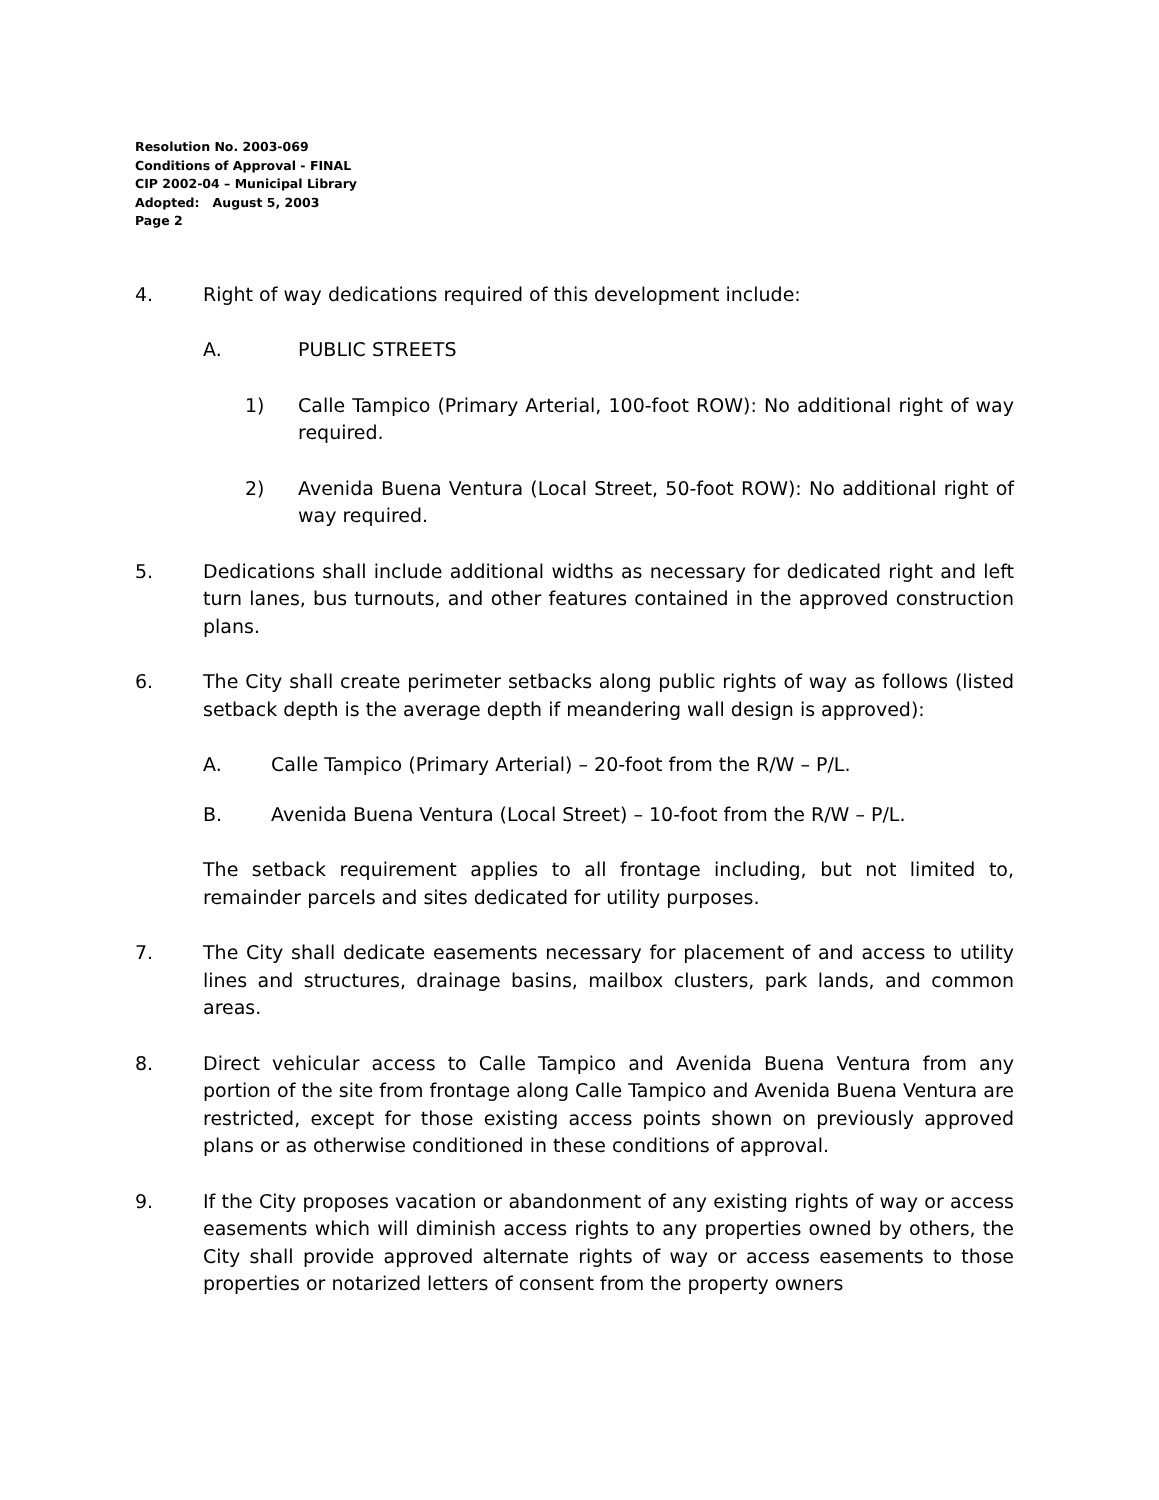Resolution No. 2003-069
Conditions of Approval - FINAL
CIP 2002-04 – Municipal Library
Adopted: August 5, 2003
Page 2
4. Right of way dedications required of this development include:
A. PUBLIC STREETS
1) Calle Tampico (Primary Arterial, 100-foot ROW): No additional right of way required.
2) Avenida Buena Ventura (Local Street, 50-foot ROW): No additional right of way required.
5. Dedications shall include additional widths as necessary for dedicated right and left turn lanes, bus turnouts, and other features contained in the approved construction plans.
6. The City shall create perimeter setbacks along public rights of way as follows (listed setback depth is the average depth if meandering wall design is approved):
A. Calle Tampico (Primary Arterial) – 20-foot from the R/W – P/L.
B. Avenida Buena Ventura (Local Street) – 10-foot from the R/W – P/L.
The setback requirement applies to all frontage including, but not limited to, remainder parcels and sites dedicated for utility purposes.
7. The City shall dedicate easements necessary for placement of and access to utility lines and structures, drainage basins, mailbox clusters, park lands, and common areas.
8. Direct vehicular access to Calle Tampico and Avenida Buena Ventura from any portion of the site from frontage along Calle Tampico and Avenida Buena Ventura are restricted, except for those existing access points shown on previously approved plans or as otherwise conditioned in these conditions of approval.
9. If the City proposes vacation or abandonment of any existing rights of way or access easements which will diminish access rights to any properties owned by others, the City shall provide approved alternate rights of way or access easements to those properties or notarized letters of consent from the property owners